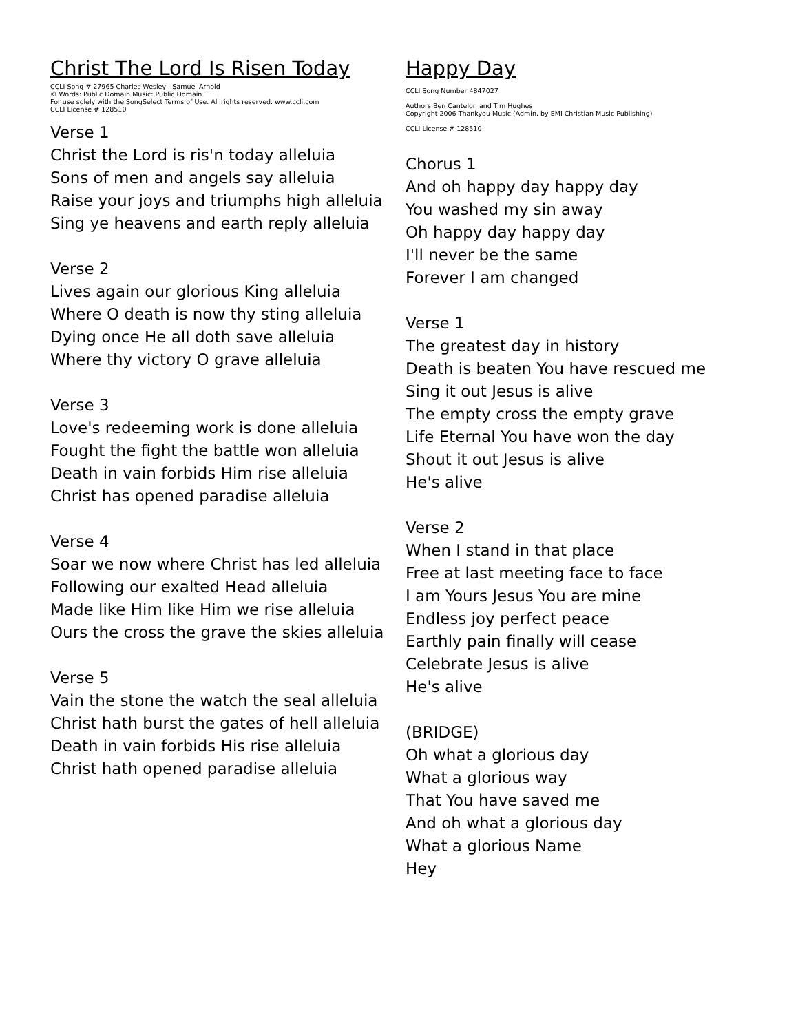Christ The Lord Is Risen Today
CCLI Song # 27965 Charles Wesley | Samuel Arnold
© Words: Public Domain Music: Public Domain
For use solely with the SongSelect Terms of Use. All rights reserved. www.ccli.com
CCLI License # 128510
Verse 1
Christ the Lord is ris'n today alleluia
Sons of men and angels say alleluia
Raise your joys and triumphs high alleluia
Sing ye heavens and earth reply alleluia
Verse 2
Lives again our glorious King alleluia
Where O death is now thy sting alleluia
Dying once He all doth save alleluia
Where thy victory O grave alleluia
Verse 3
Love's redeeming work is done alleluia
Fought the fight the battle won alleluia
Death in vain forbids Him rise alleluia
Christ has opened paradise alleluia
Verse 4
Soar we now where Christ has led alleluia
Following our exalted Head alleluia
Made like Him like Him we rise alleluia
Ours the cross the grave the skies alleluia
Verse 5
Vain the stone the watch the seal alleluia
Christ hath burst the gates of hell alleluia
Death in vain forbids His rise alleluia
Christ hath opened paradise alleluia
Happy Day
CCLI Song Number 4847027
Authors Ben Cantelon and Tim Hughes
Copyright 2006 Thankyou Music (Admin. by EMI Christian Music Publishing)
CCLI License # 128510
Chorus 1
And oh happy day happy day
You washed my sin away
Oh happy day happy day
I'll never be the same
Forever I am changed
Verse 1
The greatest day in history
Death is beaten You have rescued me
Sing it out Jesus is alive
The empty cross the empty grave
Life Eternal You have won the day
Shout it out Jesus is alive
He's alive
Verse 2
When I stand in that place
Free at last meeting face to face
I am Yours Jesus You are mine
Endless joy perfect peace
Earthly pain finally will cease
Celebrate Jesus is alive
He's alive
(BRIDGE)
Oh what a glorious day
What a glorious way
That You have saved me
And oh what a glorious day
What a glorious Name
Hey